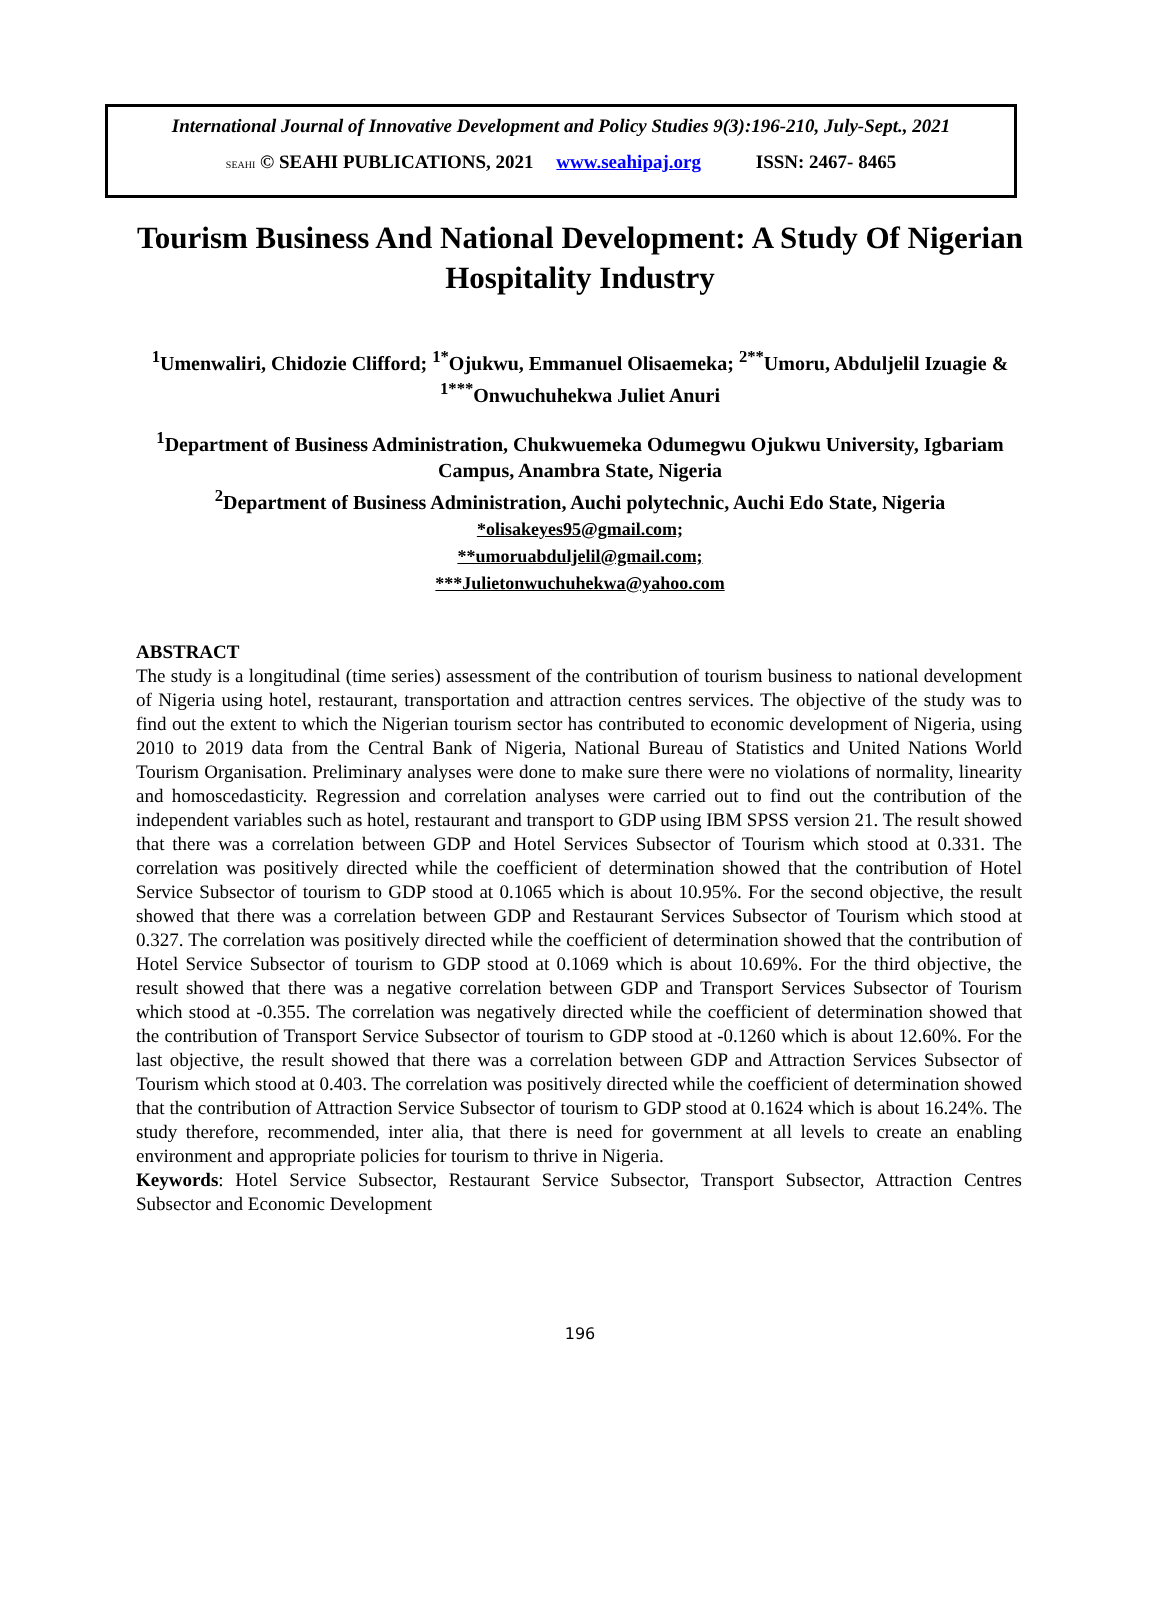International Journal of Innovative Development and Policy Studies 9(3):196-210, July-Sept., 2021
SEAHI © SEAHI PUBLICATIONS, 2021 www.seahipaj.org ISSN: 2467- 8465
Tourism Business And National Development: A Study Of Nigerian Hospitality Industry
<sup>1</sup> Umenwaliri, Chidozie Clifford; <sup>1*</sup>Ojukwu, Emmanuel Olisaemeka; <sup>2**</sup>Umoru, Abduljelil Izuagie & <sup>1***</sup>Onwuchuhekwa Juliet Anuri
<sup>1</sup> Department of Business Administration, Chukwuemeka Odumegwu Ojukwu University, Igbariam Campus, Anambra State, Nigeria
<sup>2</sup> Department of Business Administration, Auchi polytechnic, Auchi Edo State, Nigeria
*olisakeyes95@gmail.com;
**umoruabduljelil@gmail.com;
***Julietonwuchuhekwa@yahoo.com
ABSTRACT
The study is a longitudinal (time series) assessment of the contribution of tourism business to national development of Nigeria using hotel, restaurant, transportation and attraction centres services. The objective of the study was to find out the extent to which the Nigerian tourism sector has contributed to economic development of Nigeria, using 2010 to 2019 data from the Central Bank of Nigeria, National Bureau of Statistics and United Nations World Tourism Organisation. Preliminary analyses were done to make sure there were no violations of normality, linearity and homoscedasticity. Regression and correlation analyses were carried out to find out the contribution of the independent variables such as hotel, restaurant and transport to GDP using IBM SPSS version 21. The result showed that there was a correlation between GDP and Hotel Services Subsector of Tourism which stood at 0.331. The correlation was positively directed while the coefficient of determination showed that the contribution of Hotel Service Subsector of tourism to GDP stood at 0.1065 which is about 10.95%. For the second objective, the result showed that there was a correlation between GDP and Restaurant Services Subsector of Tourism which stood at 0.327. The correlation was positively directed while the coefficient of determination showed that the contribution of Hotel Service Subsector of tourism to GDP stood at 0.1069 which is about 10.69%. For the third objective, the result showed that there was a negative correlation between GDP and Transport Services Subsector of Tourism which stood at -0.355. The correlation was negatively directed while the coefficient of determination showed that the contribution of Transport Service Subsector of tourism to GDP stood at -0.1260 which is about 12.60%. For the last objective, the result showed that there was a correlation between GDP and Attraction Services Subsector of Tourism which stood at 0.403. The correlation was positively directed while the coefficient of determination showed that the contribution of Attraction Service Subsector of tourism to GDP stood at 0.1624 which is about 16.24%. The study therefore, recommended, inter alia, that there is need for government at all levels to create an enabling environment and appropriate policies for tourism to thrive in Nigeria.
Keywords: Hotel Service Subsector, Restaurant Service Subsector, Transport Subsector, Attraction Centres Subsector and Economic Development
196